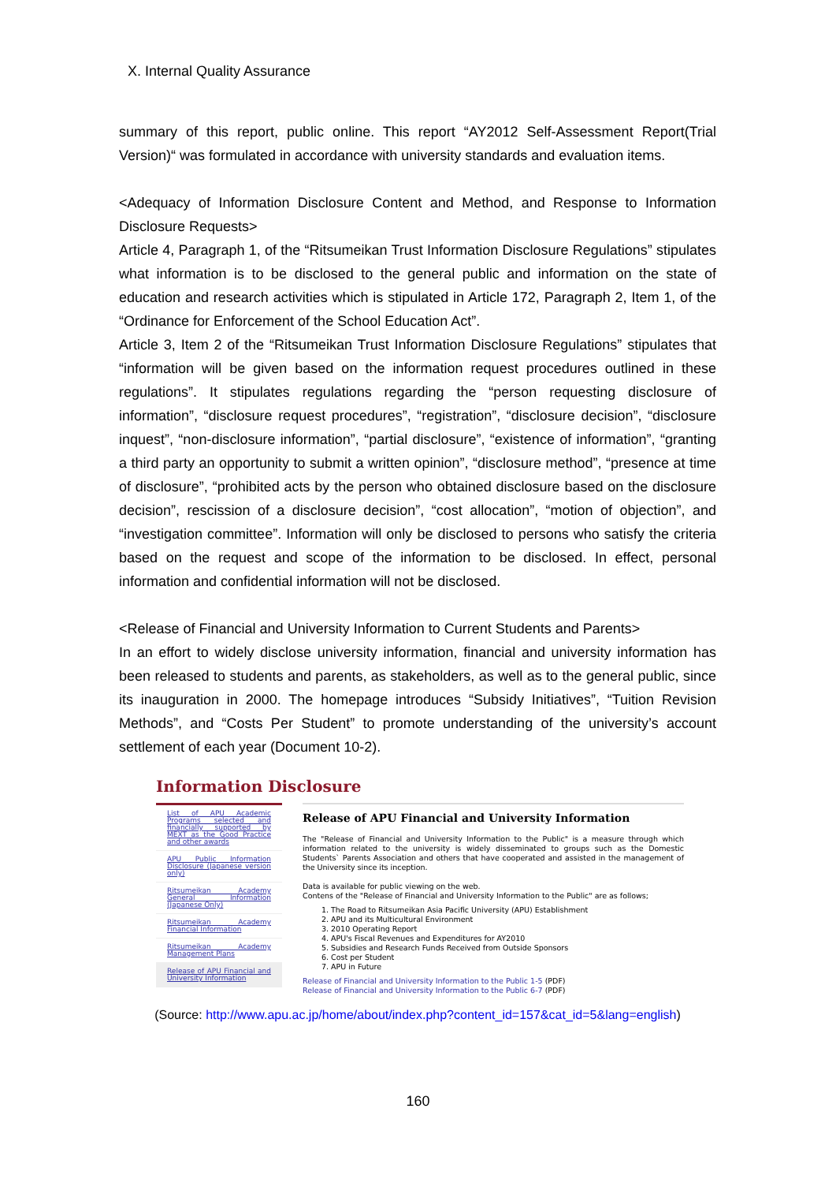X. Internal Quality Assurance
summary of this report, public online. This report “AY2012 Self-Assessment Report(Trial Version)“ was formulated in accordance with university standards and evaluation items.
<Adequacy of Information Disclosure Content and Method, and Response to Information Disclosure Requests>
Article 4, Paragraph 1, of the “Ritsumeikan Trust Information Disclosure Regulations” stipulates what information is to be disclosed to the general public and information on the state of education and research activities which is stipulated in Article 172, Paragraph 2, Item 1, of the “Ordinance for Enforcement of the School Education Act”.
Article 3, Item 2 of the “Ritsumeikan Trust Information Disclosure Regulations” stipulates that “information will be given based on the information request procedures outlined in these regulations”. It stipulates regulations regarding the “person requesting disclosure of information”, “disclosure request procedures”, “registration”, “disclosure decision”, “disclosure inquest”, “non-disclosure information”, “partial disclosure”, “existence of information”, “granting a third party an opportunity to submit a written opinion”, “disclosure method”, “presence at time of disclosure”, “prohibited acts by the person who obtained disclosure based on the disclosure decision”, rescission of a disclosure decision”, “cost allocation”, “motion of objection”, and “investigation committee”. Information will only be disclosed to persons who satisfy the criteria based on the request and scope of the information to be disclosed. In effect, personal information and confidential information will not be disclosed.
<Release of Financial and University Information to Current Students and Parents>
In an effort to widely disclose university information, financial and university information has been released to students and parents, as stakeholders, as well as to the general public, since its inauguration in 2000. The homepage introduces “Subsidy Initiatives”, “Tuition Revision Methods”, and “Costs Per Student” to promote understanding of the university’s account settlement of each year (Document 10-2).
Information Disclosure
List of APU Academic Programs selected and financially supported by MEXT as the Good Practice and other awards
APU Public Information Disclosure (Japanese version only)
Ritsumeikan Academy General Information (Japanese Only)
Ritsumeikan Academy Financial Information
Ritsumeikan Academy Management Plans
Release of APU Financial and University Information
Release of APU Financial and University Information
The "Release of Financial and University Information to the Public" is a measure through which information related to the university is widely disseminated to groups such as the Domestic Students` Parents Association and others that have cooperated and assisted in the management of the University since its inception.
Data is available for public viewing on the web.
Contens of the "Release of Financial and University Information to the Public" are as follows;
1. The Road to Ritsumeikan Asia Pacific University (APU) Establishment
2. APU and its Multicultural Environment
3. 2010 Operating Report
4. APU's Fiscal Revenues and Expenditures for AY2010
5. Subsidies and Research Funds Received from Outside Sponsors
6. Cost per Student
7. APU in Future
Release of Financial and University Information to the Public 1-5 (PDF)
Release of Financial and University Information to the Public 6-7 (PDF)
(Source: http://www.apu.ac.jp/home/about/index.php?content_id=157&cat_id=5&lang=english)
160